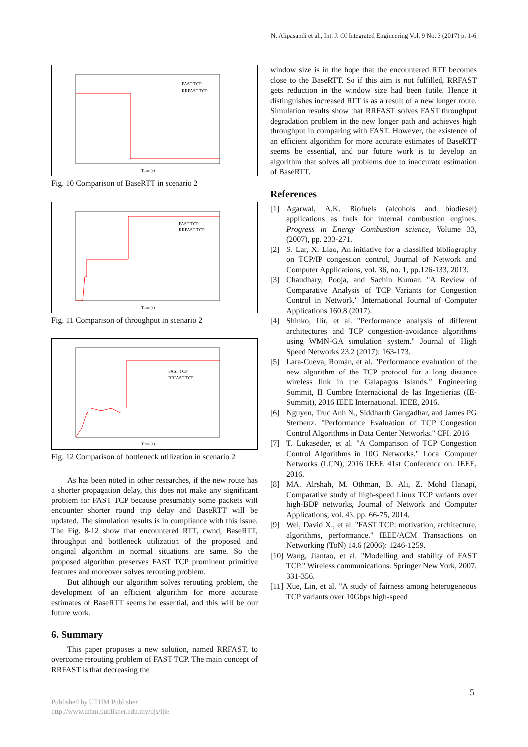N. Alipasandi et al., Int. J. Of Integrated Engineering Vol. 9 No. 3 (2017) p. 1-6
FAST TCP
RRFAST TCP
Time (s)
Fig. 10 Comparison of BaseRTT in scenario 2
FAST TCP
RRFAST TCP
Time (s)
Fig. 11 Comparison of throughput in scenario 2
FAST TCP
RRFAST TCP
Time (s)
Fig. 12 Comparison of bottleneck utilization in scenario 2
As has been noted in other researches, if the new route has a shorter propagation delay, this does not make any significant problem for FAST TCP because presumably some packets will encounter shorter round trip delay and BaseRTT will be updated. The simulation results is in compliance with this issue. The Fig. 8-12 show that encountered RTT, cwnd, BaseRTT, throughput and bottleneck utilization of the proposed and original algorithm in normal situations are same. So the proposed algorithm preserves FAST TCP prominent primitive features and moreover solves rerouting problem.
But although our algorithm solves rerouting problem, the development of an efficient algorithm for more accurate estimates of BaseRTT seems be essential, and this will be our future work.
6. Summary
This paper proposes a new solution, named RRFAST, to overcome rerouting problem of FAST TCP. The main concept of RRFAST is that decreasing the
window size is in the hope that the encountered RTT becomes close to the BaseRTT. So if this aim is not fulfilled, RRFAST gets reduction in the window size had been futile. Hence it distinguishes increased RTT is as a result of a new longer route. Simulation results show that RRFAST solves FAST throughput degradation problem in the new longer path and achieves high throughput in comparing with FAST. However, the existence of an efficient algorithm for more accurate estimates of BaseRTT seems be essential, and our future work is to develop an algorithm that solves all problems due to inaccurate estimation of BaseRTT.
References
[1] Agarwal, A.K. Biofuels (alcohols and biodiesel) applications as fuels for internal combustion engines. Progress in Energy Combustion science, Volume 33, (2007), pp. 233-271.
[2] S. Lar, X. Liao, An initiative for a classified bibliography on TCP/IP congestion control, Journal of Network and Computer Applications, vol. 36, no. 1, pp.126-133, 2013.
[3] Chaudhary, Pooja, and Sachin Kumar. "A Review of Comparative Analysis of TCP Variants for Congestion Control in Network." International Journal of Computer Applications 160.8 (2017).
[4] Shinko, Ilir, et al. "Performance analysis of different architectures and TCP congestion-avoidance algorithms using WMN-GA simulation system." Journal of High Speed Networks 23.2 (2017): 163-173.
[5] Lara-Cueva, Román, et al. "Performance evaluation of the new algorithm of the TCP protocol for a long distance wireless link in the Galapagos Islands." Engineering Summit, II Cumbre Internacional de las Ingenierias (IE-Summit), 2016 IEEE International. IEEE, 2016.
[6] Nguyen, Truc Anh N., Siddharth Gangadhar, and James PG Sterbenz. "Performance Evaluation of TCP Congestion Control Algorithms in Data Center Networks." CFI. 2016
[7] T. Lukaseder, et al. "A Comparison of TCP Congestion Control Algorithms in 10G Networks." Local Computer Networks (LCN), 2016 IEEE 41st Conference on. IEEE, 2016.
[8] MA. Alrshah, M. Othman, B. Ali, Z. Mohd Hanapi, Comparative study of high-speed Linux TCP variants over high-BDP networks, Journal of Network and Computer Applications, vol. 43. pp. 66-75, 2014.
[9] Wei, David X., et al. "FAST TCP: motivation, architecture, algorithms, performance." IEEE/ACM Transactions on Networking (ToN) 14.6 (2006): 1246-1259.
[10]
Wang, Jiantao, et al. "Modelling and stability of FAST TCP." Wireless communications. Springer New York, 2007. 331-356.
[11]
Xue, Lin, et al. "A study of fairness among heterogeneous TCP variants over 10Gbps high-speed
5
Published by UTHM Publisher
http://www.uthm.publisher.edu.my/ojs/ijie